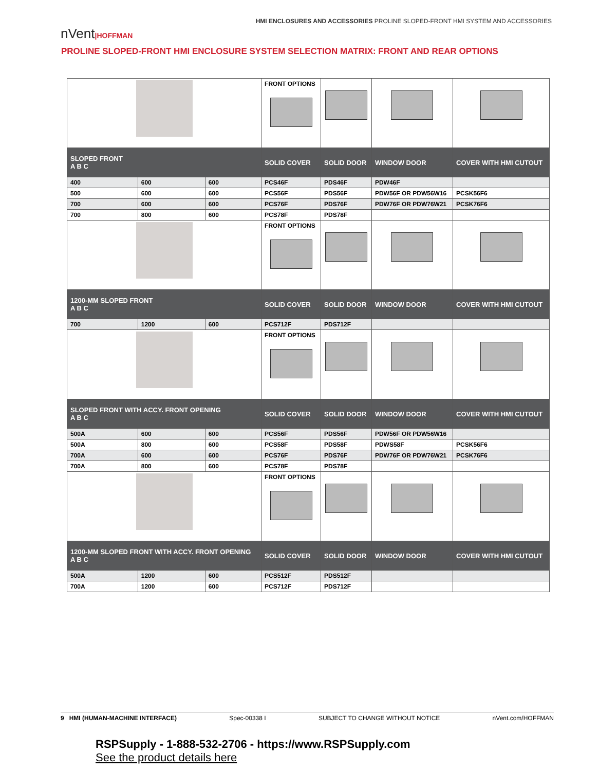HMI ENCLOSURES AND ACCESSORIES PROLINE SLOPED-FRONT HMI SYSTEM AND ACCESSORIES
nVent|HOFFMAN
PROLINE SLOPED-FRONT HMI ENCLOSURE SYSTEM SELECTION MATRIX: FRONT AND REAR OPTIONS
| | | | FRONT OPTIONS | | | |
| SLOPED FRONT A B C | | | SOLID COVER | SOLID DOOR | WINDOW DOOR | COVER WITH HMI CUTOUT |
| 400 | 600 | 600 | PCS46F | PDS46F | PDW46F | |
| 500 | 600 | 600 | PCS56F | PDS56F | PDW56F OR PDW56W16 | PCSK56F6 |
| 700 | 600 | 600 | PCS76F | PDS76F | PDW76F OR PDW76W21 | PCSK76F6 |
| 700 | 800 | 600 | PCS78F | PDS78F | | |
| | | | FRONT OPTIONS | | | |
| 1200-MM SLOPED FRONT A B C | | | SOLID COVER | SOLID DOOR | WINDOW DOOR | COVER WITH HMI CUTOUT |
| 700 | 1200 | 600 | PCS712F | PDS712F | | |
| | | | FRONT OPTIONS | | | |
| SLOPED FRONT WITH ACCY. FRONT OPENING A B C | | | SOLID COVER | SOLID DOOR | WINDOW DOOR | COVER WITH HMI CUTOUT |
| 500A | 600 | 600 | PCS56F | PDS56F | PDW56F OR PDW56W16 | |
| 500A | 800 | 600 | PCS58F | PDS58F | PDWS58F | PCSK56F6 |
| 700A | 600 | 600 | PCS76F | PDS76F | PDW76F OR PDW76W21 | PCSK76F6 |
| 700A | 800 | 600 | PCS78F | PDS78F | | |
| | | | FRONT OPTIONS | | | |
| 1200-MM SLOPED FRONT WITH ACCY. FRONT OPENING A B C | | | SOLID COVER | SOLID DOOR | WINDOW DOOR | COVER WITH HMI CUTOUT |
| 500A | 1200 | 600 | PCS512F | PDS512F | | |
| 700A | 1200 | 600 | PCS712F | PDS712F | | |
9 HMI (HUMAN-MACHINE INTERFACE) Spec-00338 I SUBJECT TO CHANGE WITHOUT NOTICE nVent.com/HOFFMAN
RSPSupply - 1-888-532-2706 - https://www.RSPSupply.com
See the product details here